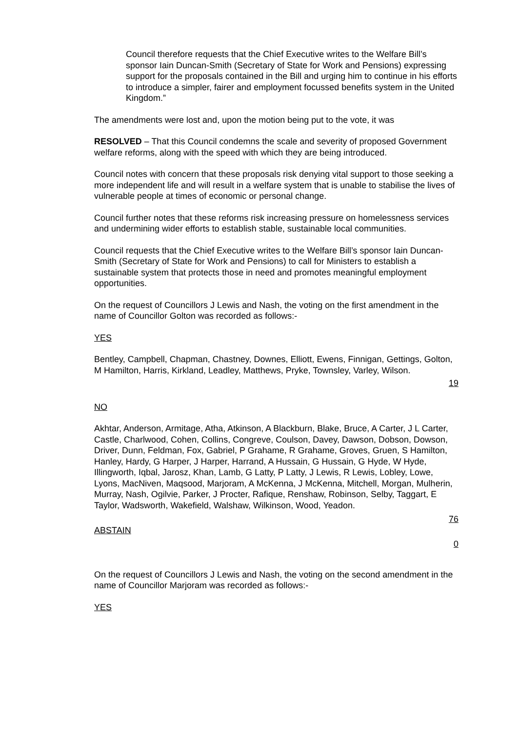Council therefore requests that the Chief Executive writes to the Welfare Bill’s sponsor Iain Duncan-Smith (Secretary of State for Work and Pensions) expressing support for the proposals contained in the Bill and urging him to continue in his efforts to introduce a simpler, fairer and employment focussed benefits system in the United Kingdom.”
The amendments were lost and, upon the motion being put to the vote, it was
RESOLVED – That this Council condemns the scale and severity of proposed Government welfare reforms, along with the speed with which they are being introduced.
Council notes with concern that these proposals risk denying vital support to those seeking a more independent life and will result in a welfare system that is unable to stabilise the lives of vulnerable people at times of economic or personal change.
Council further notes that these reforms risk increasing pressure on homelessness services and undermining wider efforts to establish stable, sustainable local communities.
Council requests that the Chief Executive writes to the Welfare Bill’s sponsor Iain Duncan-Smith (Secretary of State for Work and Pensions) to call for Ministers to establish a sustainable system that protects those in need and promotes meaningful employment opportunities.
On the request of Councillors J Lewis and Nash, the voting on the first amendment in the name of Councillor Golton was recorded as follows:-
YES
Bentley, Campbell, Chapman, Chastney, Downes, Elliott, Ewens, Finnigan, Gettings, Golton, M Hamilton, Harris, Kirkland, Leadley, Matthews, Pryke, Townsley, Varley, Wilson.
19
NO
Akhtar, Anderson, Armitage, Atha, Atkinson, A Blackburn, Blake, Bruce, A Carter, J L Carter, Castle, Charlwood, Cohen, Collins, Congreve, Coulson, Davey, Dawson, Dobson, Dowson, Driver, Dunn, Feldman, Fox, Gabriel, P Grahame, R Grahame, Groves, Gruen, S Hamilton, Hanley, Hardy, G Harper, J Harper, Harrand, A Hussain, G Hussain, G Hyde, W Hyde, Illingworth, Iqbal, Jarosz, Khan, Lamb, G Latty, P Latty, J Lewis, R Lewis, Lobley, Lowe, Lyons, MacNiven, Maqsood, Marjoram, A McKenna, J McKenna, Mitchell, Morgan, Mulherin, Murray, Nash, Ogilvie, Parker, J Procter, Rafique, Renshaw, Robinson, Selby, Taggart, E Taylor, Wadsworth, Wakefield, Walshaw, Wilkinson, Wood, Yeadon.
76
ABSTAIN
0
On the request of Councillors J Lewis and Nash, the voting on the second amendment in the name of Councillor Marjoram was recorded as follows:-
YES